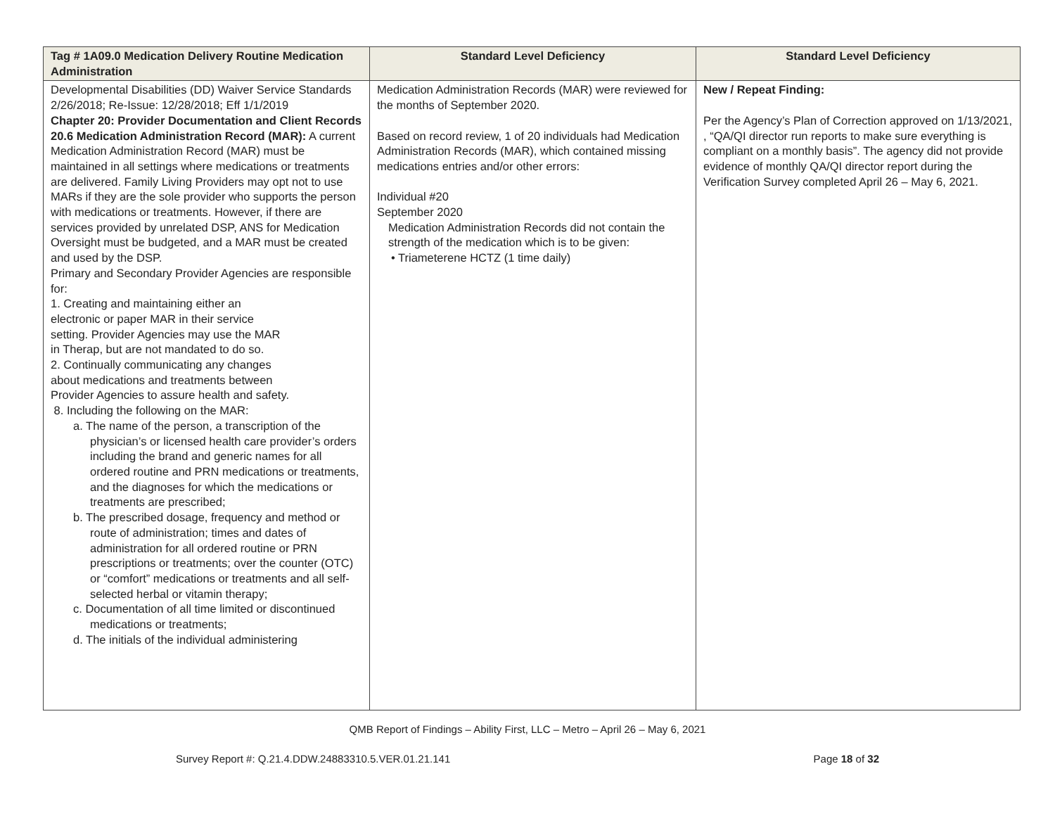| Tag # 1A09.0 Medication Delivery Routine Medication Administration | Standard Level Deficiency | Standard Level Deficiency |
| --- | --- | --- |
| Developmental Disabilities (DD) Waiver Service Standards 2/26/2018; Re-Issue: 12/28/2018; Eff 1/1/2019 Chapter 20: Provider Documentation and Client Records 20.6 Medication Administration Record (MAR): A current Medication Administration Record (MAR) must be maintained in all settings where medications or treatments are delivered. Family Living Providers may opt not to use MARs if they are the sole provider who supports the person with medications or treatments. However, if there are services provided by unrelated DSP, ANS for Medication Oversight must be budgeted, and a MAR must be created and used by the DSP. Primary and Secondary Provider Agencies are responsible for: 1. Creating and maintaining either an electronic or paper MAR in their service setting. Provider Agencies may use the MAR in Therap, but are not mandated to do so. 2. Continually communicating any changes about medications and treatments between Provider Agencies to assure health and safety. 8. Including the following on the MAR: a. The name of the person, a transcription of the physician’s or licensed health care provider’s orders including the brand and generic names for all ordered routine and PRN medications or treatments, and the diagnoses for which the medications or treatments are prescribed; b. The prescribed dosage, frequency and method or route of administration; times and dates of administration for all ordered routine or PRN prescriptions or treatments; over the counter (OTC) or “comfort” medications or treatments and all self-selected herbal or vitamin therapy; c. Documentation of all time limited or discontinued medications or treatments; d. The initials of the individual administering | Medication Administration Records (MAR) were reviewed for the months of September 2020. Based on record review, 1 of 20 individuals had Medication Administration Records (MAR), which contained missing medications entries and/or other errors: Individual #20 September 2020 Medication Administration Records did not contain the strength of the medication which is to be given: • Triameterene HCTZ (1 time daily) | New / Repeat Finding: Per the Agency’s Plan of Correction approved on 1/13/2021, , “QA/QI director run reports to make sure everything is compliant on a monthly basis”. The agency did not provide evidence of monthly QA/QI director report during the Verification Survey completed April 26 – May 6, 2021. |
QMB Report of Findings – Ability First, LLC – Metro – April 26 – May 6, 2021
Survey Report #: Q.21.4.DDW.24883310.5.VER.01.21.141 Page 18 of 32